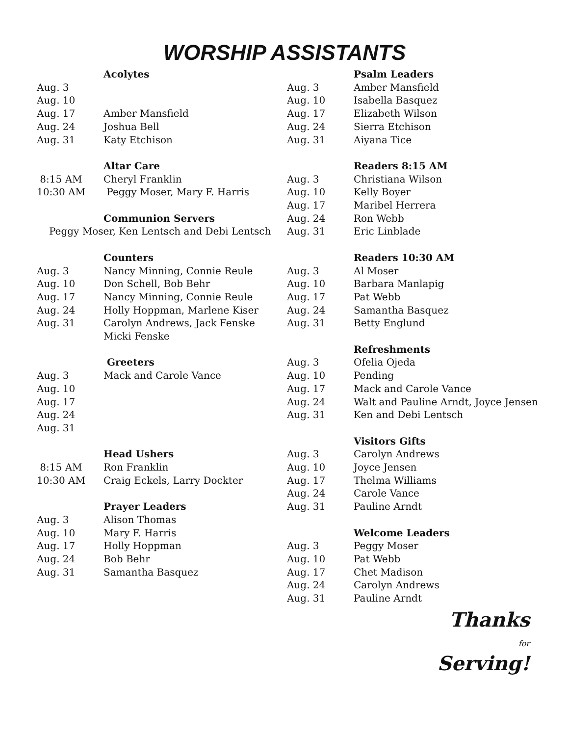WORSHIP ASSISTANTS
| | Acolytes |
| Aug. 3 | |
| Aug. 10 | |
| Aug. 17 | Amber Mansfield |
| Aug. 24 | Joshua Bell |
| Aug. 31 | Katy Etchison |
| | Altar Care |
| 8:15 AM | Cheryl Franklin |
| 10:30 AM | Peggy Moser, Mary F. Harris |
| | Communion Servers |
| Peggy Moser, Ken Lentsch and Debi Lentsch | |
| | Counters |
| Aug. 3 | Nancy Minning, Connie Reule |
| Aug. 10 | Don Schell, Bob Behr |
| Aug. 17 | Nancy Minning, Connie Reule |
| Aug. 24 | Holly Hoppman, Marlene Kiser |
| Aug. 31 | Carolyn Andrews, Jack Fenske |
| | Micki Fenske |
| | Greeters |
| Aug. 3 | Mack and Carole Vance |
| Aug. 10 | |
| Aug. 17 | |
| Aug. 24 | |
| Aug. 31 | |
| | Head Ushers |
| 8:15 AM | Ron Franklin |
| 10:30 AM | Craig Eckels, Larry Dockter |
| | Prayer Leaders |
| Aug. 3 | Alison Thomas |
| Aug. 10 | Mary F. Harris |
| Aug. 17 | Holly Hoppman |
| Aug. 24 | Bob Behr |
| Aug. 31 | Samantha Basquez |
| | Psalm Leaders |
| Aug. 3 | Amber Mansfield |
| Aug. 10 | Isabella Basquez |
| Aug. 17 | Elizabeth Wilson |
| Aug. 24 | Sierra Etchison |
| Aug. 31 | Aiyana Tice |
| | Readers 8:15 AM |
| Aug. 3 | Christiana Wilson |
| Aug. 10 | Kelly Boyer |
| Aug. 17 | Maribel Herrera |
| Aug. 24 | Ron Webb |
| Aug. 31 | Eric Linblade |
| | Readers 10:30 AM |
| Aug. 3 | Al Moser |
| Aug. 10 | Barbara Manlapig |
| Aug. 17 | Pat Webb |
| Aug. 24 | Samantha Basquez |
| Aug. 31 | Betty Englund |
| | Refreshments |
| Aug. 3 | Ofelia Ojeda |
| Aug. 10 | Pending |
| Aug. 17 | Mack and Carole Vance |
| Aug. 24 | Walt and Pauline Arndt, Joyce Jensen |
| Aug. 31 | Ken and Debi Lentsch |
| | Visitors Gifts |
| Aug. 3 | Carolyn Andrews |
| Aug. 10 | Joyce Jensen |
| Aug. 17 | Thelma Williams |
| Aug. 24 | Carole Vance |
| Aug. 31 | Pauline Arndt |
| | Welcome Leaders |
| Aug. 3 | Peggy Moser |
| Aug. 10 | Pat Webb |
| Aug. 17 | Chet Madison |
| Aug. 24 | Carolyn Andrews |
| Aug. 31 | Pauline Arndt |
Thanks
for
Serving!